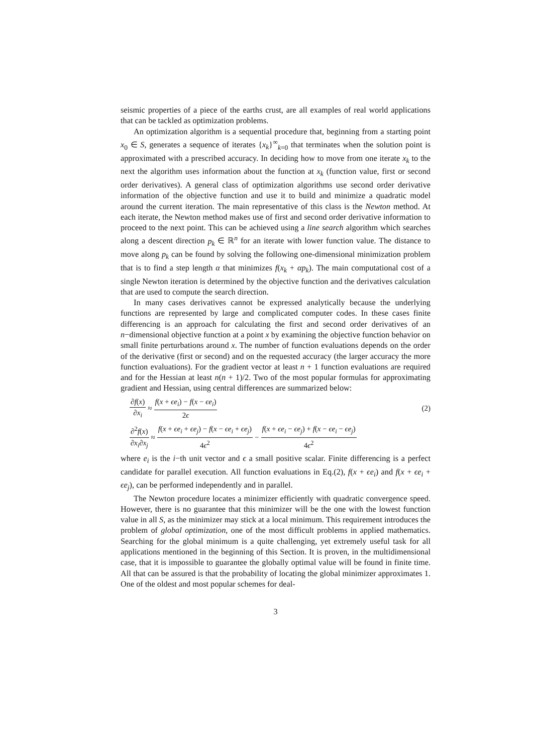seismic properties of a piece of the earths crust, are all examples of real world applications that can be tackled as optimization problems.
An optimization algorithm is a sequential procedure that, beginning from a starting point x<sub>0</sub> ∈ S, generates a sequence of iterates {x<sub>k</sub>}<sup>∞</sup><sub>k=0</sub> that terminates when the solution point is approximated with a prescribed accuracy. In deciding how to move from one iterate x<sub>k</sub> to the next the algorithm uses information about the function at x<sub>k</sub> (function value, first or second order derivatives). A general class of optimization algorithms use second order derivative information of the objective function and use it to build and minimize a quadratic model around the current iteration. The main representative of this class is the Newton method. At each iterate, the Newton method makes use of first and second order derivative information to proceed to the next point. This can be achieved using a line search algorithm which searches along a descent direction p<sub>k</sub> ∈ ℝ<sup>n</sup> for an iterate with lower function value. The distance to move along p<sub>k</sub> can be found by solving the following one-dimensional minimization problem that is to find a step length α that minimizes f(x<sub>k</sub> + αp<sub>k</sub>). The main computational cost of a single Newton iteration is determined by the objective function and the derivatives calculation that are used to compute the search direction.
In many cases derivatives cannot be expressed analytically because the underlying functions are represented by large and complicated computer codes. In these cases finite differencing is an approach for calculating the first and second order derivatives of an n−dimensional objective function at a point x by examining the objective function behavior on small finite perturbations around x. The number of function evaluations depends on the order of the derivative (first or second) and on the requested accuracy (the larger accuracy the more function evaluations). For the gradient vector at least n + 1 function evaluations are required and for the Hessian at least n(n + 1)/2. Two of the most popular formulas for approximating gradient and Hessian, using central differences are summarized below:
∂f(x) ∂x<sub>i</sub> ≈ f(x + ϵe<sub>i</sub>) − f(x − ϵe<sub>i</sub>) 2ϵ (2)
∂<sup>2</sup>f(x) ∂x<sub>i</sub>∂x<sub>j</sub> ≈ f(x + ϵe<sub>i</sub> + ϵe<sub>j</sub>) − f(x − ϵe<sub>i</sub> + ϵe<sub>j</sub>) 4ϵ<sup>2</sup> − f(x + ϵe<sub>i</sub> − ϵe<sub>j</sub>) + f(x − ϵe<sub>i</sub> − ϵe<sub>j</sub>) 4ϵ<sup>2</sup>
where e<sub>i</sub> is the i−th unit vector and ϵ a small positive scalar. Finite differencing is a perfect candidate for parallel execution. All function evaluations in Eq.(2), f(x + ϵe<sub>i</sub>) and f(x + ϵe<sub>i</sub> + ϵe<sub>j</sub>), can be performed independently and in parallel.
The Newton procedure locates a minimizer efficiently with quadratic convergence speed. However, there is no guarantee that this minimizer will be the one with the lowest function value in all S, as the minimizer may stick at a local minimum. This requirement introduces the problem of global optimization, one of the most difficult problems in applied mathematics. Searching for the global minimum is a quite challenging, yet extremely useful task for all applications mentioned in the beginning of this Section. It is proven, in the multidimensional case, that it is impossible to guarantee the globally optimal value will be found in finite time. All that can be assured is that the probability of locating the global minimizer approximates 1. One of the oldest and most popular schemes for deal-
3